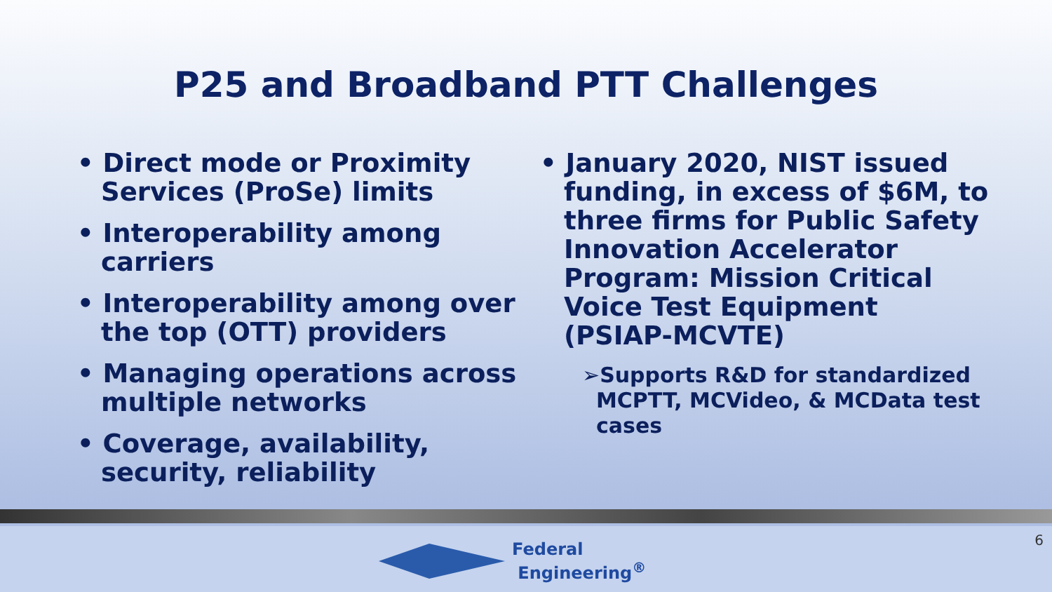P25 and Broadband PTT Challenges
• Direct mode or Proximity Services (ProSe) limits
• Interoperability among carriers
• Interoperability among over the top (OTT) providers
• Managing operations across multiple networks
• Coverage, availability, security, reliability
• January 2020, NIST issued funding, in excess of $6M, to three firms for Public Safety Innovation Accelerator Program: Mission Critical Voice Test Equipment (PSIAP-MCVTE)
➢Supports R&D for standardized MCPTT, MCVideo, & MCData test cases
Federal
Engineering<sup>®</sup>
6